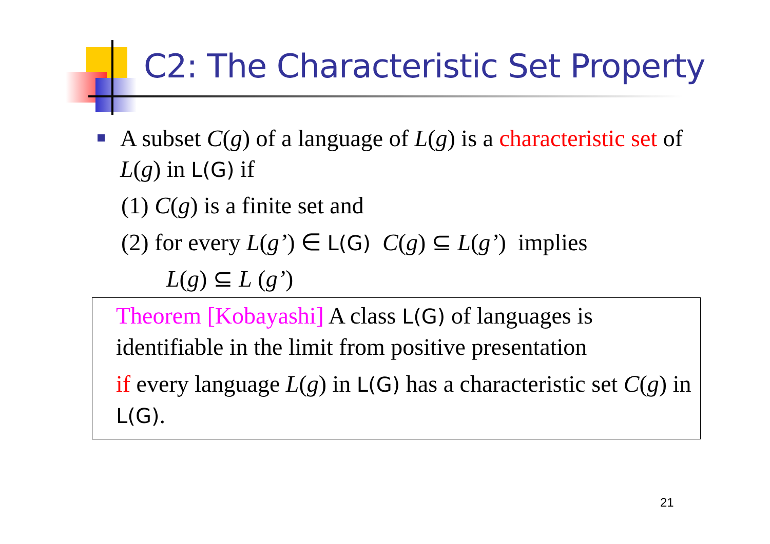C2: The Characteristic Set Property
A subset C(g) of a language of L(g) is a characteristic set of L(g) in L(G) if
(1) C(g) is a finite set and
(2) for every L(g’) ∈ L(G) C(g) ⊆ L(g’) implies
L(g) ⊆ L (g’)
Theorem [Kobayashi] A class L(G) of languages is identifiable in the limit from positive presentation
if every language L(g) in L(G) has a characteristic set C(g) in L(G).
21